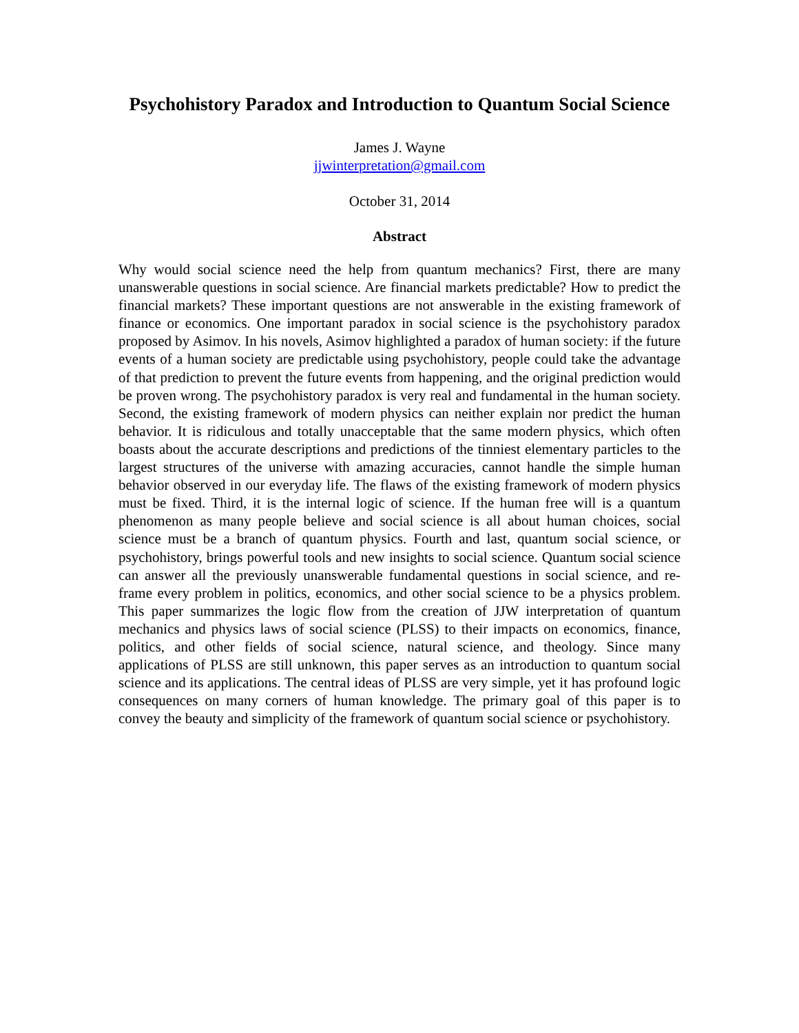Psychohistory Paradox and Introduction to Quantum Social Science
James J. Wayne
jjwinterpretation@gmail.com
October 31, 2014
Abstract
Why would social science need the help from quantum mechanics? First, there are many unanswerable questions in social science. Are financial markets predictable? How to predict the financial markets? These important questions are not answerable in the existing framework of finance or economics. One important paradox in social science is the psychohistory paradox proposed by Asimov. In his novels, Asimov highlighted a paradox of human society: if the future events of a human society are predictable using psychohistory, people could take the advantage of that prediction to prevent the future events from happening, and the original prediction would be proven wrong. The psychohistory paradox is very real and fundamental in the human society. Second, the existing framework of modern physics can neither explain nor predict the human behavior. It is ridiculous and totally unacceptable that the same modern physics, which often boasts about the accurate descriptions and predictions of the tinniest elementary particles to the largest structures of the universe with amazing accuracies, cannot handle the simple human behavior observed in our everyday life. The flaws of the existing framework of modern physics must be fixed. Third, it is the internal logic of science. If the human free will is a quantum phenomenon as many people believe and social science is all about human choices, social science must be a branch of quantum physics. Fourth and last, quantum social science, or psychohistory, brings powerful tools and new insights to social science. Quantum social science can answer all the previously unanswerable fundamental questions in social science, and re-frame every problem in politics, economics, and other social science to be a physics problem. This paper summarizes the logic flow from the creation of JJW interpretation of quantum mechanics and physics laws of social science (PLSS) to their impacts on economics, finance, politics, and other fields of social science, natural science, and theology. Since many applications of PLSS are still unknown, this paper serves as an introduction to quantum social science and its applications. The central ideas of PLSS are very simple, yet it has profound logic consequences on many corners of human knowledge. The primary goal of this paper is to convey the beauty and simplicity of the framework of quantum social science or psychohistory.